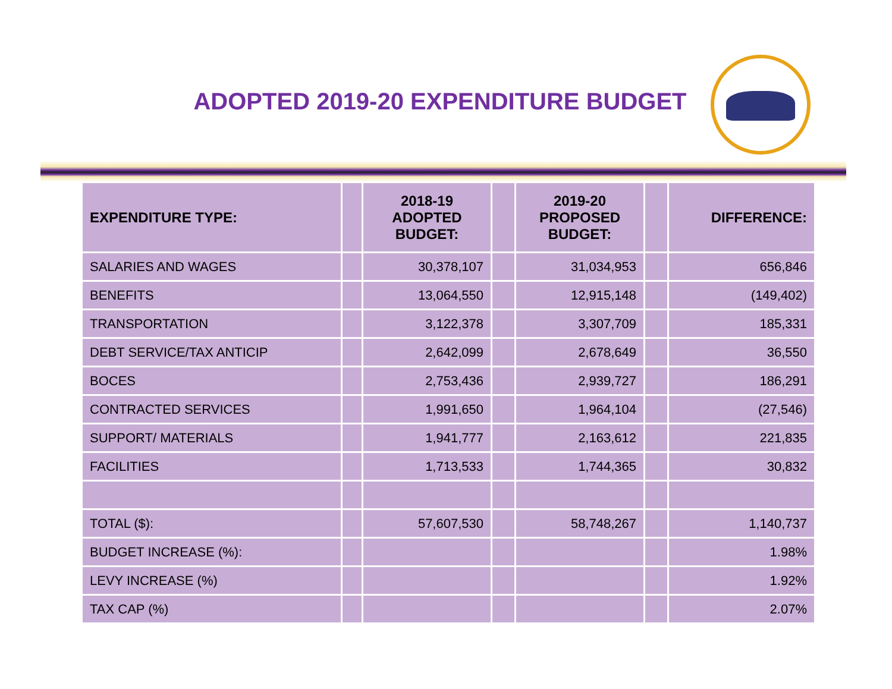ADOPTED 2019-20 EXPENDITURE BUDGET
| EXPENDITURE TYPE: | | 2018-19 ADOPTED BUDGET: | | 2019-20 PROPOSED BUDGET: | | DIFFERENCE: |
| --- | --- | --- | --- | --- | --- | --- |
| SALARIES AND WAGES | | 30,378,107 | | 31,034,953 | | 656,846 |
| BENEFITS | | 13,064,550 | | 12,915,148 | | (149,402) |
| TRANSPORTATION | | 3,122,378 | | 3,307,709 | | 185,331 |
| DEBT SERVICE/TAX ANTICIP | | 2,642,099 | | 2,678,649 | | 36,550 |
| BOCES | | 2,753,436 | | 2,939,727 | | 186,291 |
| CONTRACTED SERVICES | | 1,991,650 | | 1,964,104 | | (27,546) |
| SUPPORT/ MATERIALS | | 1,941,777 | | 2,163,612 | | 221,835 |
| FACILITIES | | 1,713,533 | | 1,744,365 | | 30,832 |
| TOTAL ($): | | 57,607,530 | | 58,748,267 | | 1,140,737 |
| BUDGET INCREASE (%): | | | | | | 1.98% |
| LEVY INCREASE (%) | | | | | | 1.92% |
| TAX CAP (%) | | | | | | 2.07% |